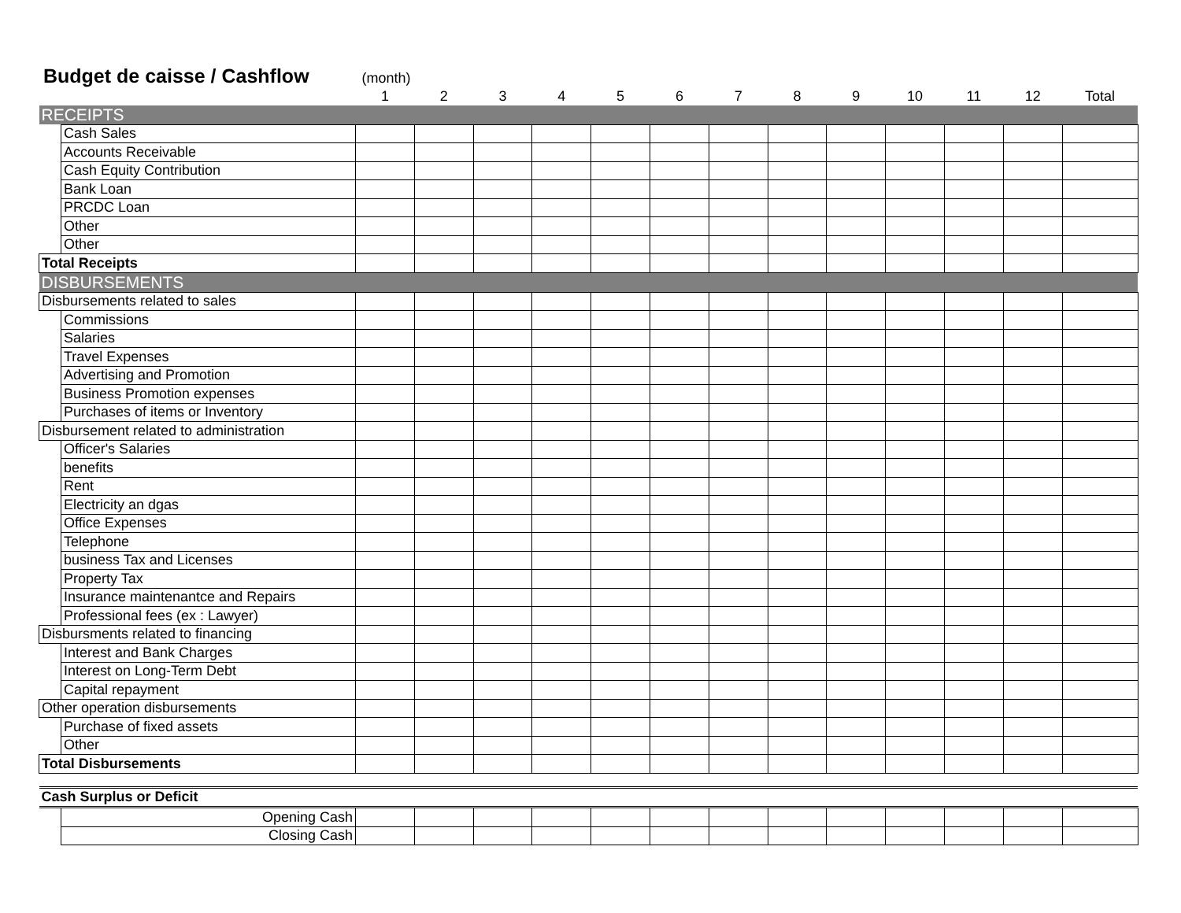Budget de caisse / Cashflow
(month)
| | | 1 | 2 | 3 | 4 | 5 | 6 | 7 | 8 | 9 | 10 | 11 | 12 | Total |
| --- | --- | --- | --- | --- | --- | --- | --- | --- | --- | --- | --- | --- | --- | --- |
| RECEIPTS | | | | | | | | | | | | | | |
| | Cash Sales | | | | | | | | | | | | | |
| | Accounts Receivable | | | | | | | | | | | | | |
| | Cash Equity Contribution | | | | | | | | | | | | | |
| | Bank Loan | | | | | | | | | | | | | |
| | PRCDC Loan | | | | | | | | | | | | | |
| | Other | | | | | | | | | | | | | |
| | Other | | | | | | | | | | | | | |
| Total Receipts | | | | | | | | | | | | | | |
| DISBURSEMENTS | | | | | | | | | | | | | | |
| Disbursements related to sales | | | | | | | | | | | | | | |
| | Commissions | | | | | | | | | | | | | |
| | Salaries | | | | | | | | | | | | | |
| | Travel Expenses | | | | | | | | | | | | | |
| | Advertising and Promotion | | | | | | | | | | | | | |
| | Business Promotion expenses | | | | | | | | | | | | | |
| | Purchases of items or Inventory | | | | | | | | | | | | | |
| Disbursement related to administration | | | | | | | | | | | | | | |
| | Officer's Salaries | | | | | | | | | | | | | |
| | benefits | | | | | | | | | | | | | |
| | Rent | | | | | | | | | | | | | |
| | Electricity an dgas | | | | | | | | | | | | | |
| | Office Expenses | | | | | | | | | | | | | |
| | Telephone | | | | | | | | | | | | | |
| | business Tax and Licenses | | | | | | | | | | | | | |
| | Property Tax | | | | | | | | | | | | | |
| | Insurance maintenantce and Repairs | | | | | | | | | | | | | |
| | Professional fees (ex : Lawyer) | | | | | | | | | | | | | |
| Disbursments related to financing | | | | | | | | | | | | | | |
| | Interest and Bank Charges | | | | | | | | | | | | | |
| | Interest on Long-Term Debt | | | | | | | | | | | | | |
| | Capital repayment | | | | | | | | | | | | | |
| Other operation disbursements | | | | | | | | | | | | | | |
| | Purchase of fixed assets | | | | | | | | | | | | | |
| | Other | | | | | | | | | | | | | |
| Total Disbursements | | | | | | | | | | | | | | |
| Cash Surplus or Deficit | | | | | | | | | | | | | | |
| | Opening Cash | | | | | | | | | | | | | |
| | Closing Cash | | | | | | | | | | | | | |